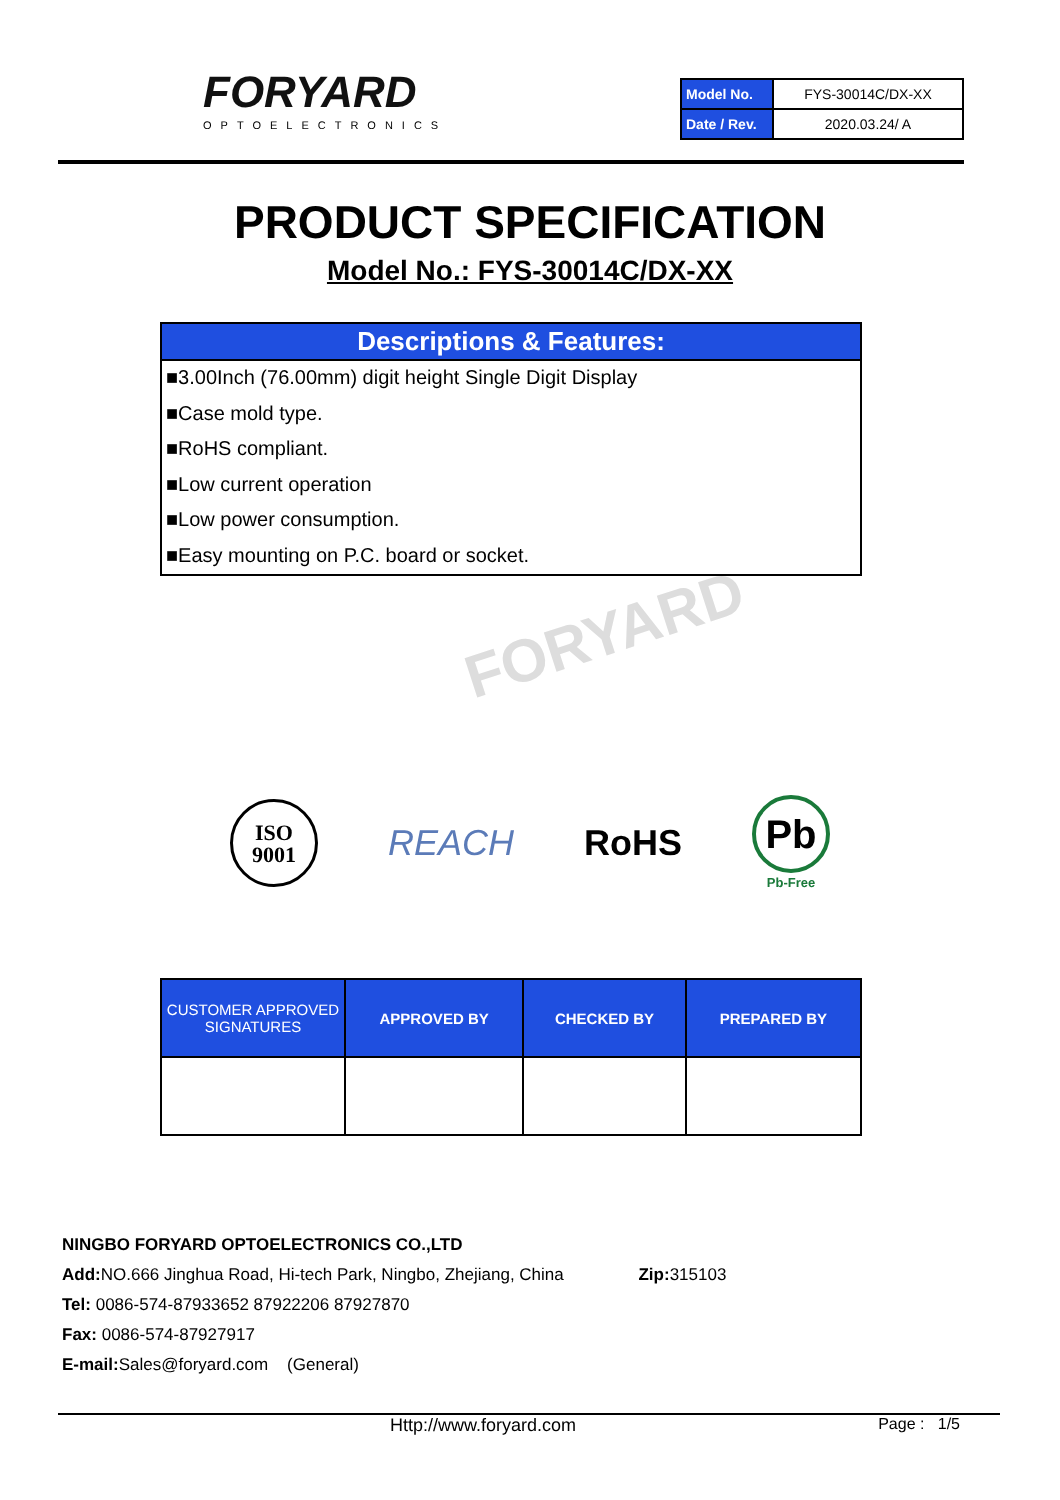FORYARD
OPTOELECTRONICS
| Model No. | FYS-30014C/DX-XX |
| Date / Rev. | 2020.03.24/ A |
PRODUCT SPECIFICATION
Model No.: FYS-30014C/DX-XX
Descriptions & Features:
■3.00Inch (76.00mm) digit height Single Digit Display
■Case mold type.
■RoHS compliant.
■Low current operation
■Low power consumption.
■Easy mounting on P.C. board or socket.
FORYARD
ISO
9001
REACH RoHS
Pb
Pb-Free
| CUSTOMER APPROVED SIGNATURES | APPROVED BY | CHECKED BY | PREPARED BY |
| --- | --- | --- | --- |
NINGBO FORYARD OPTOELECTRONICS CO.,LTD
Add: NO.666 Jinghua Road, Hi-tech Park, Ningbo, Zhejiang, China Zip: 315103
Tel: 0086-574-87933652 87922206 87927870
Fax: 0086-574-87927917
E-mail: Sales@foryard.com (General)
Http://www.foryard.com Page : 1/5